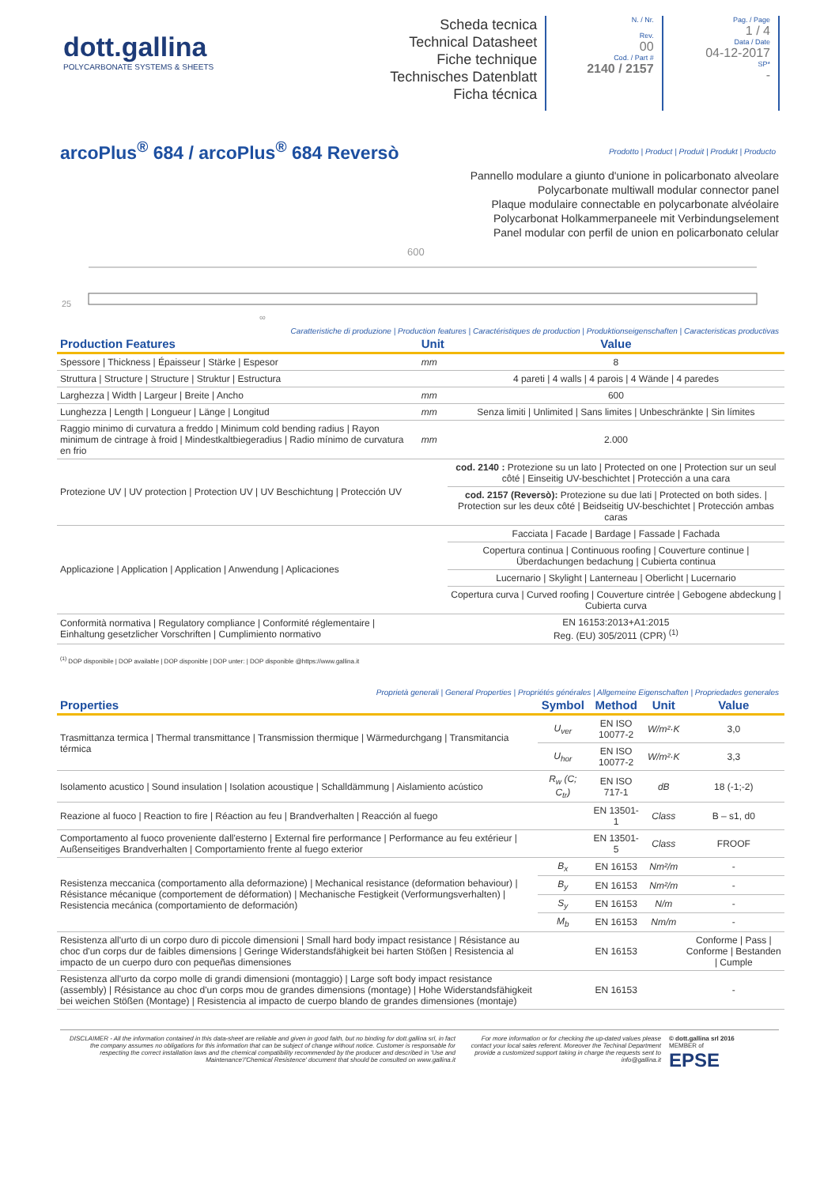dott.gallina
POLYCARBONATE SYSTEMS & SHEETS
Scheda tecnica
Technical Datasheet
Fiche technique
Technisches Datenblatt
Ficha técnica
N. / Nr.
Rev.
00
Cod. / Part #
2140 / 2157
Pag. / Page
1 / 4
Data / Date
04-12-2017
SP*
-
arcoPlus<sup>®</sup> 684 / arcoPlus<sup>®</sup> 684 Reversò
Prodotto | Product | Produit | Produkt | Producto
Pannello modulare a giunto d'unione in policarbonato alveolare
Polycarbonate multiwall modular connector panel
Plaque modulaire connectable en polycarbonate alvéolaire
Polycarbonat Holkammerpaneele mit Verbindungselement
Panel modular con perfil de union en policarbonato celular
600
25
∞
Caratteristiche di produzione | Production features | Caractéristiques de production | Produktionseigenschaften | Caracteristicas productivas
| Production Features | Unit | Value |
| --- | --- | --- |
| Spessore / Thickness / Épaisseur / Stärke / Espesor | mm | 8 |
| Struttura / Structure / Structure / Struktur / Estructura | | 4 pareti / 4 walls / 4 parois / 4 Wände / 4 paredes |
| Larghezza / Width / Largeur / Breite / Ancho | mm | 600 |
| Lunghezza / Length / Longueur / Länge / Longitud | mm | Senza limiti / Unlimited / Sans limites / Unbeschränkte / Sin límites |
| Raggio minimo di curvatura a freddo / Minimum cold bending radius / Rayon minimum de cintrage à froid / Mindestkaltbiegeradius / Radio mínimo de curvatura en frio | mm | 2.000 |
| Protezione UV / UV protection / Protection UV / UV Beschichtung / Protección UV | | cod. 2140 : Protezione su un lato / Protected on one / Protection sur un seul côté / Einseitig UV-beschichtet / Protección a una cara |
| | | cod. 2157 (Reversò): Protezione su due lati / Protected on both sides. / Protection sur les deux côté / Beidseitig UV-beschichtet / Protección ambas caras |
| Applicazione / Application / Application / Anwendung / Aplicaciones | | Facciata / Facade / Bardage / Fassade / Fachada |
| | | Copertura continua / Continuous roofing / Couverture continue / Überdachungen bedachung / Cubierta continua |
| | | Lucernario / Skylight / Lanterneau / Oberlicht / Lucernario |
| | | Copertura curva / Curved roofing / Couverture cintrée / Gebogene abdeckung / Cubierta curva |
| Conformità normativa / Regulatory compliance / Conformité réglementaire / Einhaltung gesetzlicher Vorschriften / Cumplimiento normativo | | EN 16153:2013+A1:2015 Reg. (EU) 305/2011 (CPR) <sup>(1)</sup> |
<sup>(1)</sup> DOP disponibile | DOP available | DOP disponible | DOP unter: | DOP disponible @https://www.gallina.it
Proprietà generali | General Properties | Propriétés générales | Allgemeine Eigenschaften | Propriedades generales
| Properties | Symbol | Method | Unit | Value |
| --- | --- | --- | --- | --- |
| Trasmittanza termica / Thermal transmittance / Transmission thermique / Wärmedurchgang / Transmitancia térmica | U<sub>ver</sub> | EN ISO 10077-2 | W/m²·K | 3,0 |
| | U<sub>hor</sub> | EN ISO 10077-2 | W/m²·K | 3,3 |
| Isolamento acustico / Sound insulation / Isolation acoustique / Schalldämmung / Aislamiento acústico | R<sub>w</sub> (C; C<sub>tr</sub>) | EN ISO 717-1 | dB | 18 (-1;-2) |
| Reazione al fuoco / Reaction to fire / Réaction au feu / Brandverhalten / Reacción al fuego | | EN 13501-1 | Class | B – s1, d0 |
| Comportamento al fuoco proveniente dall'esterno / External fire performance / Performance au feu extérieur / Außenseitiges Brandverhalten / Comportamiento frente al fuego exterior | | EN 13501-5 | Class | FROOF |
| Resistenza meccanica (comportamento alla deformazione) / Mechanical resistance (deformation behaviour) / Résistance mécanique (comportement de déformation) / Mechanische Festigkeit (Verformungsverhalten) / Resistencia mecánica (comportamiento de deformación) | B<sub>x</sub> | EN 16153 | Nm²/m | - |
| | B<sub>y</sub> | EN 16153 | Nm²/m | - |
| | S<sub>y</sub> | EN 16153 | N/m | - |
| | M<sub>b</sub> | EN 16153 | Nm/m | - |
| Resistenza all'urto di un corpo duro di piccole dimensioni / Small hard body impact resistance / Résistance au choc d'un corps dur de faibles dimensions / Geringe Widerstandsfähigkeit bei harten Stößen / Resistencia al impacto de un cuerpo duro con pequeñas dimensiones | | EN 16153 | | Conforme / Pass / Conforme / Bestanden / Cumple |
| Resistenza all'urto da corpo molle di grandi dimensioni (montaggio) / Large soft body impact resistance (assembly) / Résistance au choc d'un corps mou de grandes dimensions (montage) / Hohe Widerstandsfähigkeit bei weichen Stößen (Montage) / Resistencia al impacto de cuerpo blando de grandes dimensiones (montaje) | | EN 16153 | | - |
DISCLAIMER - All the information contained in this data-sheet are reliable and given in good faith, but no binding for dott.gallina srl, in fact the company assumes no obligations for this information that can be subject of change without notice. Customer is responsable for respecting the correct installation laws and the chemical compatibility recommended by the producer and described in 'Use and Maintenance'/'Chemical Resistence' document that should be consulted on www.gallina.it
For more information or for checking the up-dated values please contact your local sales referent. Moreover the Techinal Department provide a customized support taking in charge the requests sent to info@gallina.it
© dott.gallina srl 2016
MEMBER of
EPSE